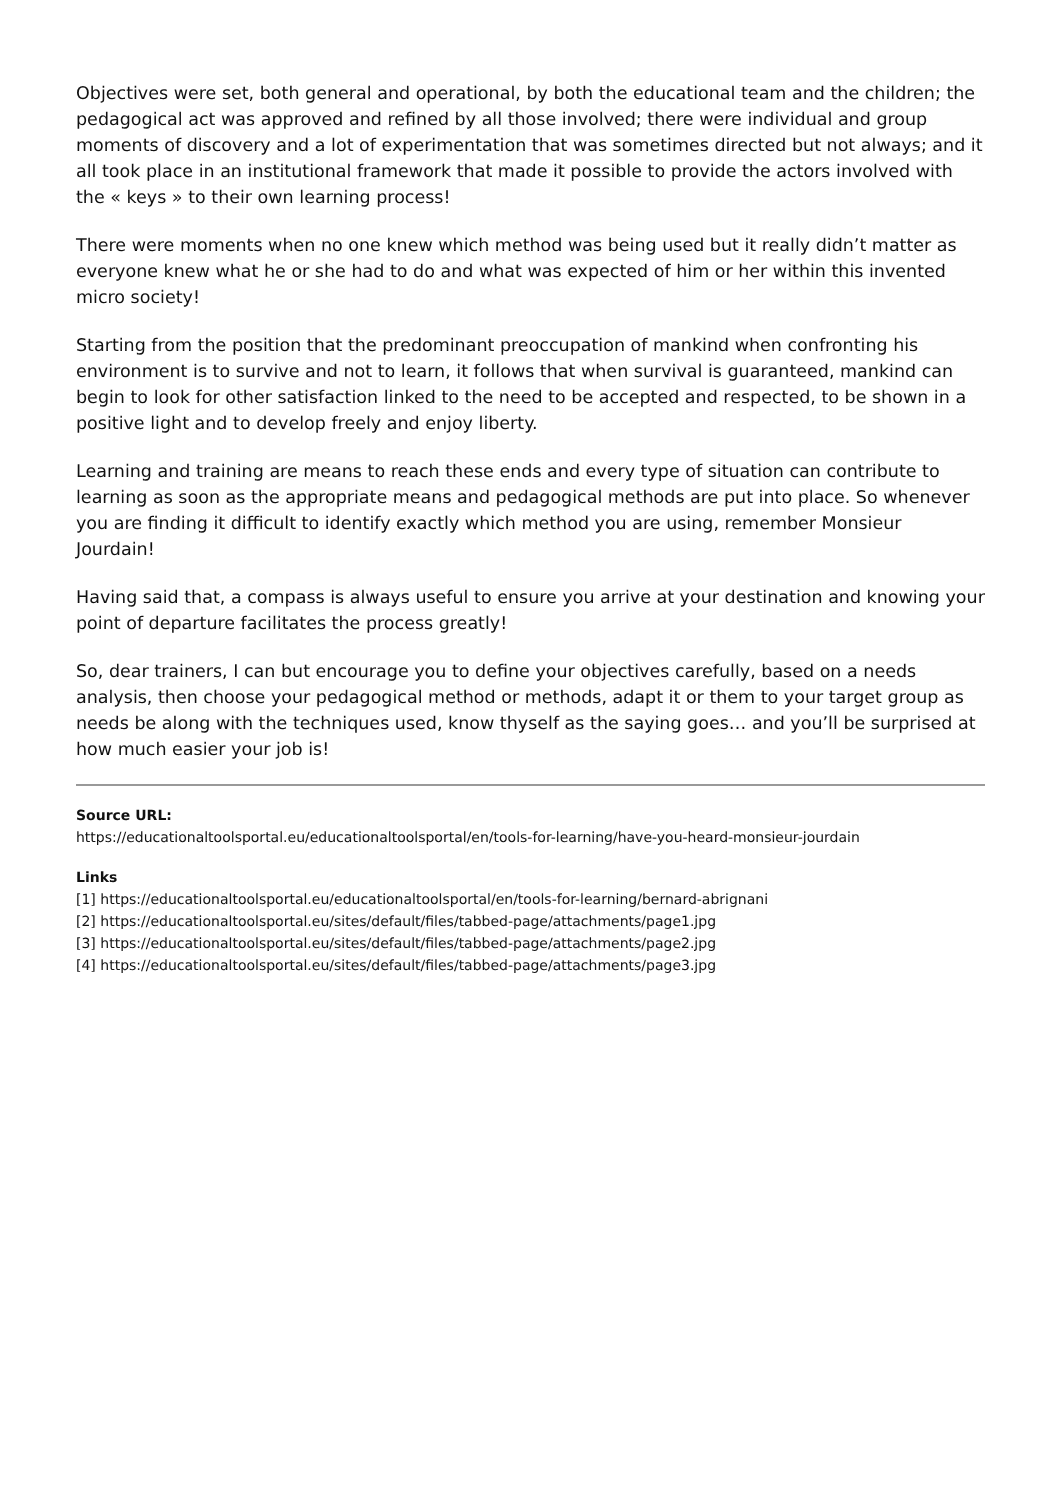Objectives were set, both general and operational, by both the educational team and the children; the pedagogical act was approved and refined by all those involved; there were individual and group moments of discovery and a lot of experimentation that was sometimes directed but not always; and it all took place in an institutional framework that made it possible to provide the actors involved with the « keys » to their own learning process!
There were moments when no one knew which method was being used but it really didn’t matter as everyone knew what he or she had to do and what was expected of him or her within this invented micro society!
Starting from the position that the predominant preoccupation of mankind when confronting his environment is to survive and not to learn, it follows that when survival is guaranteed, mankind can begin to look for other satisfaction linked to the need to be accepted and respected, to be shown in a positive light and to develop freely and enjoy liberty.
Learning and training are means to reach these ends and every type of situation can contribute to learning as soon as the appropriate means and pedagogical methods are put into place. So whenever you are finding it difficult to identify exactly which method you are using, remember Monsieur Jourdain!
Having said that, a compass is always useful to ensure you arrive at your destination and knowing your point of departure facilitates the process greatly!
So, dear trainers, I can but encourage you to define your objectives carefully, based on a needs analysis, then choose your pedagogical method or methods, adapt it or them to your target group as needs be along with the techniques used, know thyself as the saying goes… and you’ll be surprised at how much easier your job is!
Source URL:
https://educationaltoolsportal.eu/educationaltoolsportal/en/tools-for-learning/have-you-heard-monsieur-jourdain
Links
[1] https://educationaltoolsportal.eu/educationaltoolsportal/en/tools-for-learning/bernard-abrignani
[2] https://educationaltoolsportal.eu/sites/default/files/tabbed-page/attachments/page1.jpg
[3] https://educationaltoolsportal.eu/sites/default/files/tabbed-page/attachments/page2.jpg
[4] https://educationaltoolsportal.eu/sites/default/files/tabbed-page/attachments/page3.jpg